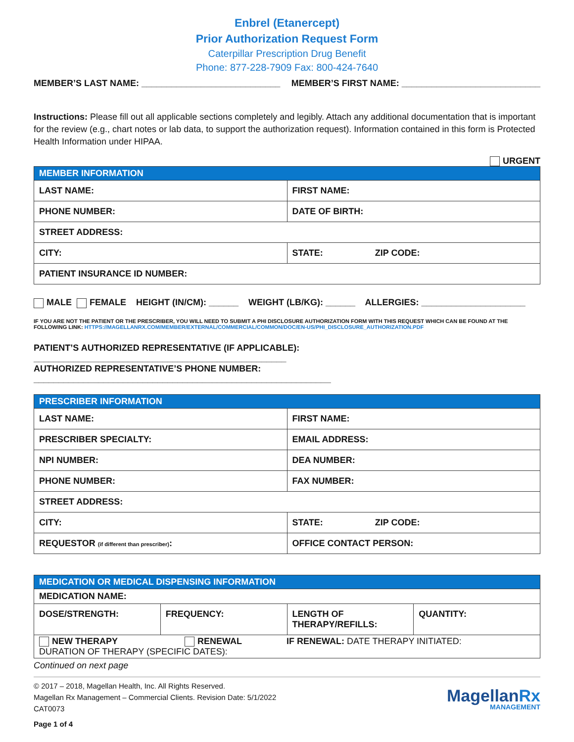Enbrel (Etanercept)
Prior Authorization Request Form
Caterpillar Prescription Drug Benefit
Phone: 877-228-7909 Fax: 800-424-7640
MEMBER’S LAST NAME: ____________________________ MEMBER’S FIRST NAME: ____________________________
Instructions: Please fill out all applicable sections completely and legibly. Attach any additional documentation that is important for the review (e.g., chart notes or lab data, to support the authorization request). Information contained in this form is Protected Health Information under HIPAA.
URGENT
| MEMBER INFORMATION | |
| --- | --- |
| LAST NAME: | FIRST NAME: |
| PHONE NUMBER: | DATE OF BIRTH: |
| STREET ADDRESS: | |
| CITY: | STATE: ZIP CODE: |
| PATIENT INSURANCE ID NUMBER: | |
MALE FEMALE HEIGHT (IN/CM): ______ WEIGHT (LB/KG): ______ ALLERGIES: _____________________
IF YOU ARE NOT THE PATIENT OR THE PRESCRIBER, YOU WILL NEED TO SUBMIT A PHI DISCLOSURE AUTHORIZATION FORM WITH THIS REQUEST WHICH CAN BE FOUND AT THE FOLLOWING LINK: HTTPS://MAGELLANRX.COM/MEMBER/EXTERNAL/COMMERCIAL/COMMON/DOC/EN-US/PHI_DISCLOSURE_AUTHORIZATION.PDF
PATIENT’S AUTHORIZED REPRESENTATIVE (IF APPLICABLE): ___________________________________________________
AUTHORIZED REPRESENTATIVE’S PHONE NUMBER: ____________________________________________________________
| PRESCRIBER INFORMATION | |
| --- | --- |
| LAST NAME: | FIRST NAME: |
| PRESCRIBER SPECIALTY: | EMAIL ADDRESS: |
| NPI NUMBER: | DEA NUMBER: |
| PHONE NUMBER: | FAX NUMBER: |
| STREET ADDRESS: | |
| CITY: | STATE: ZIP CODE: |
| REQUESTOR (if different than prescriber) : | OFFICE CONTACT PERSON: |
| MEDICATION OR MEDICAL DISPENSING INFORMATION | | | |
| --- | --- | --- | --- |
| MEDICATION NAME: | | | |
| DOSE/STRENGTH: | FREQUENCY: | LENGTH OF THERAPY/REFILLS: | QUANTITY: |
| NEW THERAPY RENEWAL IF RENEWAL: DATE THERAPY INITIATED: DURATION OF THERAPY (SPECIFIC DATES): | | | |
Continued on next page
© 2017 – 2018, Magellan Health, Inc. All Rights Reserved.
Magellan Rx Management – Commercial Clients. Revision Date: 5/1/2022
CAT0073
Page 1 of 4
MagellanRx
MANAGEMENT